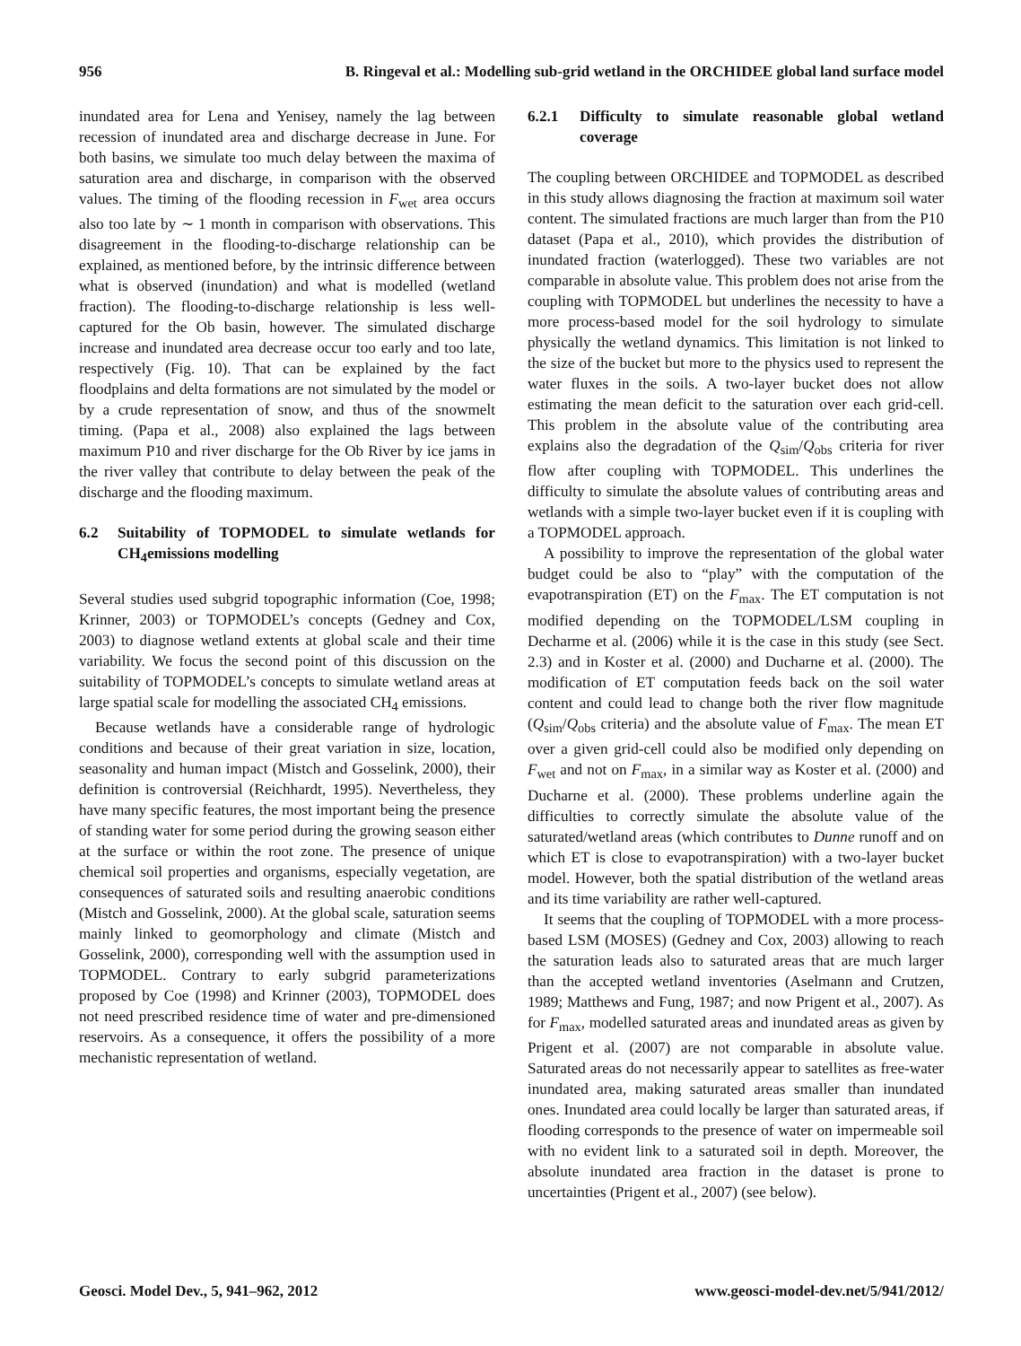956 B. Ringeval et al.: Modelling sub-grid wetland in the ORCHIDEE global land surface model
inundated area for Lena and Yenisey, namely the lag between recession of inundated area and discharge decrease in June. For both basins, we simulate too much delay between the maxima of saturation area and discharge, in comparison with the observed values. The timing of the flooding recession in F<sub>wet</sub> area occurs also too late by ∼ 1 month in comparison with observations. This disagreement in the flooding-to-discharge relationship can be explained, as mentioned before, by the intrinsic difference between what is observed (inundation) and what is modelled (wetland fraction). The flooding-to-discharge relationship is less well-captured for the Ob basin, however. The simulated discharge increase and inundated area decrease occur too early and too late, respectively (Fig. 10). That can be explained by the fact floodplains and delta formations are not simulated by the model or by a crude representation of snow, and thus of the snowmelt timing. (Papa et al., 2008) also explained the lags between maximum P10 and river discharge for the Ob River by ice jams in the river valley that contribute to delay between the peak of the discharge and the flooding maximum.
6.2 Suitability of TOPMODEL to simulate wetlands for CH<sub>4</sub>emissions modelling
Several studies used subgrid topographic information (Coe, 1998; Krinner, 2003) or TOPMODEL’s concepts (Gedney and Cox, 2003) to diagnose wetland extents at global scale and their time variability. We focus the second point of this discussion on the suitability of TOPMODEL’s concepts to simulate wetland areas at large spatial scale for modelling the associated CH<sub>4</sub> emissions.
Because wetlands have a considerable range of hydrologic conditions and because of their great variation in size, location, seasonality and human impact (Mistch and Gosselink, 2000), their definition is controversial (Reichhardt, 1995). Nevertheless, they have many specific features, the most important being the presence of standing water for some period during the growing season either at the surface or within the root zone. The presence of unique chemical soil properties and organisms, especially vegetation, are consequences of saturated soils and resulting anaerobic conditions (Mistch and Gosselink, 2000). At the global scale, saturation seems mainly linked to geomorphology and climate (Mistch and Gosselink, 2000), corresponding well with the assumption used in TOPMODEL. Contrary to early subgrid parameterizations proposed by Coe (1998) and Krinner (2003), TOPMODEL does not need prescribed residence time of water and pre-dimensioned reservoirs. As a consequence, it offers the possibility of a more mechanistic representation of wetland.
6.2.1 Difficulty to simulate reasonable global wetland coverage
The coupling between ORCHIDEE and TOPMODEL as described in this study allows diagnosing the fraction at maximum soil water content. The simulated fractions are much larger than from the P10 dataset (Papa et al., 2010), which provides the distribution of inundated fraction (waterlogged). These two variables are not comparable in absolute value. This problem does not arise from the coupling with TOPMODEL but underlines the necessity to have a more process-based model for the soil hydrology to simulate physically the wetland dynamics. This limitation is not linked to the size of the bucket but more to the physics used to represent the water fluxes in the soils. A two-layer bucket does not allow estimating the mean deficit to the saturation over each grid-cell. This problem in the absolute value of the contributing area explains also the degradation of the Q<sub>sim</sub>/Q<sub>obs</sub> criteria for river flow after coupling with TOPMODEL. This underlines the difficulty to simulate the absolute values of contributing areas and wetlands with a simple two-layer bucket even if it is coupling with a TOPMODEL approach.
A possibility to improve the representation of the global water budget could be also to “play” with the computation of the evapotranspiration (ET) on the F<sub>max</sub>. The ET computation is not modified depending on the TOPMODEL/LSM coupling in Decharme et al. (2006) while it is the case in this study (see Sect. 2.3) and in Koster et al. (2000) and Ducharne et al. (2000). The modification of ET computation feeds back on the soil water content and could lead to change both the river flow magnitude (Q<sub>sim</sub>/Q<sub>obs</sub> criteria) and the absolute value of F<sub>max</sub>. The mean ET over a given grid-cell could also be modified only depending on F<sub>wet</sub> and not on F<sub>max</sub>, in a similar way as Koster et al. (2000) and Ducharne et al. (2000). These problems underline again the difficulties to correctly simulate the absolute value of the saturated/wetland areas (which contributes to Dunne runoff and on which ET is close to evapotranspiration) with a two-layer bucket model. However, both the spatial distribution of the wetland areas and its time variability are rather well-captured.
It seems that the coupling of TOPMODEL with a more process-based LSM (MOSES) (Gedney and Cox, 2003) allowing to reach the saturation leads also to saturated areas that are much larger than the accepted wetland inventories (Aselmann and Crutzen, 1989; Matthews and Fung, 1987; and now Prigent et al., 2007). As for F<sub>max</sub>, modelled saturated areas and inundated areas as given by Prigent et al. (2007) are not comparable in absolute value. Saturated areas do not necessarily appear to satellites as free-water inundated area, making saturated areas smaller than inundated ones. Inundated area could locally be larger than saturated areas, if flooding corresponds to the presence of water on impermeable soil with no evident link to a saturated soil in depth. Moreover, the absolute inundated area fraction in the dataset is prone to uncertainties (Prigent et al., 2007) (see below).
Geosci. Model Dev., 5, 941–962, 2012 www.geosci-model-dev.net/5/941/2012/